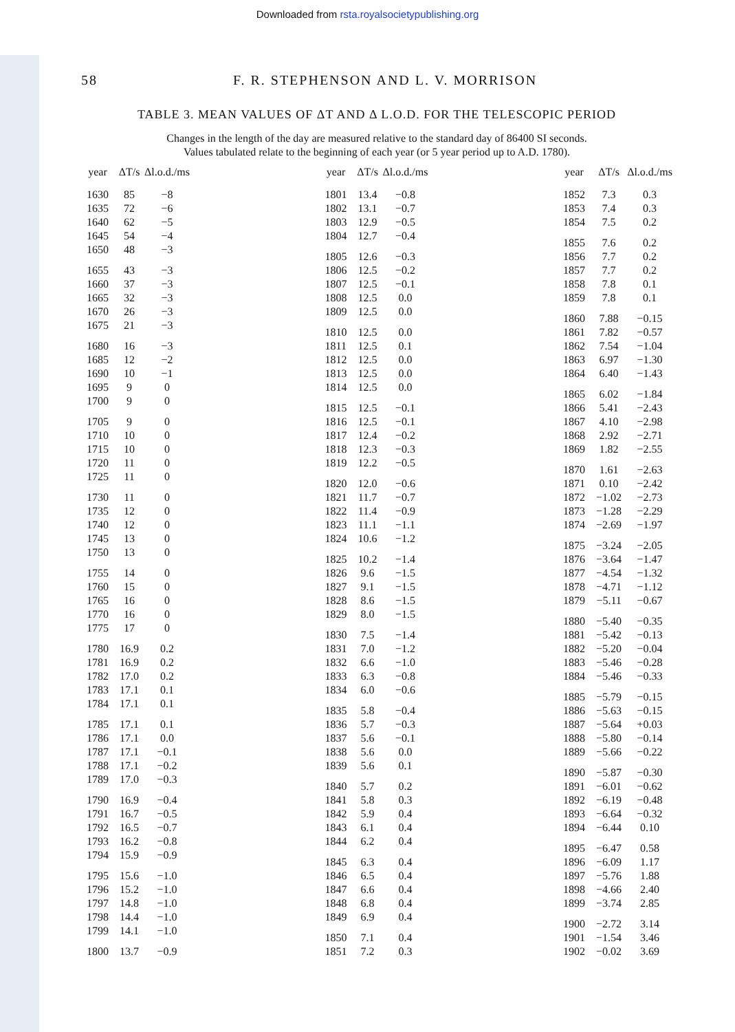Downloaded from rsta.royalsocietypublishing.org
58 F. R. STEPHENSON AND L. V. MORRISON
TABLE 3. MEAN VALUES OF ΔT AND Δ L.O.D. FOR THE TELESCOPIC PERIOD
Changes in the length of the day are measured relative to the standard day of 86400 SI seconds.
Values tabulated relate to the beginning of each year (or 5 year period up to A.D. 1780).
| year | ΔT/s | Δl.o.d./ms |
| --- | --- | --- |
| 1630 | 85 | −8 |
| 1635 | 72 | −6 |
| 1640 | 62 | −5 |
| 1645 | 54 | −4 |
| 1650 | 48 | −3 |
| 1655 | 43 | −3 |
| 1660 | 37 | −3 |
| 1665 | 32 | −3 |
| 1670 | 26 | −3 |
| 1675 | 21 | −3 |
| 1680 | 16 | −3 |
| 1685 | 12 | −2 |
| 1690 | 10 | −1 |
| 1695 | 9 | 0 |
| 1700 | 9 | 0 |
| 1705 | 9 | 0 |
| 1710 | 10 | 0 |
| 1715 | 10 | 0 |
| 1720 | 11 | 0 |
| 1725 | 11 | 0 |
| 1730 | 11 | 0 |
| 1735 | 12 | 0 |
| 1740 | 12 | 0 |
| 1745 | 13 | 0 |
| 1750 | 13 | 0 |
| 1755 | 14 | 0 |
| 1760 | 15 | 0 |
| 1765 | 16 | 0 |
| 1770 | 16 | 0 |
| 1775 | 17 | 0 |
| 1780 | 16.9 | 0.2 |
| 1781 | 16.9 | 0.2 |
| 1782 | 17.0 | 0.2 |
| 1783 | 17.1 | 0.1 |
| 1784 | 17.1 | 0.1 |
| 1785 | 17.1 | 0.1 |
| 1786 | 17.1 | 0.0 |
| 1787 | 17.1 | −0.1 |
| 1788 | 17.1 | −0.2 |
| 1789 | 17.0 | −0.3 |
| 1790 | 16.9 | −0.4 |
| 1791 | 16.7 | −0.5 |
| 1792 | 16.5 | −0.7 |
| 1793 | 16.2 | −0.8 |
| 1794 | 15.9 | −0.9 |
| 1795 | 15.6 | −1.0 |
| 1796 | 15.2 | −1.0 |
| 1797 | 14.8 | −1.0 |
| 1798 | 14.4 | −1.0 |
| 1799 | 14.1 | −1.0 |
| 1800 | 13.7 | −0.9 |
| year | ΔT/s | Δl.o.d./ms |
| --- | --- | --- |
| 1801 | 13.4 | −0.8 |
| 1802 | 13.1 | −0.7 |
| 1803 | 12.9 | −0.5 |
| 1804 | 12.7 | −0.4 |
| 1805 | 12.6 | −0.3 |
| 1806 | 12.5 | −0.2 |
| 1807 | 12.5 | −0.1 |
| 1808 | 12.5 | 0.0 |
| 1809 | 12.5 | 0.0 |
| 1810 | 12.5 | 0.0 |
| 1811 | 12.5 | 0.1 |
| 1812 | 12.5 | 0.0 |
| 1813 | 12.5 | 0.0 |
| 1814 | 12.5 | 0.0 |
| 1815 | 12.5 | −0.1 |
| 1816 | 12.5 | −0.1 |
| 1817 | 12.4 | −0.2 |
| 1818 | 12.3 | −0.3 |
| 1819 | 12.2 | −0.5 |
| 1820 | 12.0 | −0.6 |
| 1821 | 11.7 | −0.7 |
| 1822 | 11.4 | −0.9 |
| 1823 | 11.1 | −1.1 |
| 1824 | 10.6 | −1.2 |
| 1825 | 10.2 | −1.4 |
| 1826 | 9.6 | −1.5 |
| 1827 | 9.1 | −1.5 |
| 1828 | 8.6 | −1.5 |
| 1829 | 8.0 | −1.5 |
| 1830 | 7.5 | −1.4 |
| 1831 | 7.0 | −1.2 |
| 1832 | 6.6 | −1.0 |
| 1833 | 6.3 | −0.8 |
| 1834 | 6.0 | −0.6 |
| 1835 | 5.8 | −0.4 |
| 1836 | 5.7 | −0.3 |
| 1837 | 5.6 | −0.1 |
| 1838 | 5.6 | 0.0 |
| 1839 | 5.6 | 0.1 |
| 1840 | 5.7 | 0.2 |
| 1841 | 5.8 | 0.3 |
| 1842 | 5.9 | 0.4 |
| 1843 | 6.1 | 0.4 |
| 1844 | 6.2 | 0.4 |
| 1845 | 6.3 | 0.4 |
| 1846 | 6.5 | 0.4 |
| 1847 | 6.6 | 0.4 |
| 1848 | 6.8 | 0.4 |
| 1849 | 6.9 | 0.4 |
| 1850 | 7.1 | 0.4 |
| 1851 | 7.2 | 0.3 |
| year | ΔT/s | Δl.o.d./ms |
| --- | --- | --- |
| 1852 | 7.3 | 0.3 |
| 1853 | 7.4 | 0.3 |
| 1854 | 7.5 | 0.2 |
| 1855 | 7.6 | 0.2 |
| 1856 | 7.7 | 0.2 |
| 1857 | 7.7 | 0.2 |
| 1858 | 7.8 | 0.1 |
| 1859 | 7.8 | 0.1 |
| 1860 | 7.88 | −0.15 |
| 1861 | 7.82 | −0.57 |
| 1862 | 7.54 | −1.04 |
| 1863 | 6.97 | −1.30 |
| 1864 | 6.40 | −1.43 |
| 1865 | 6.02 | −1.84 |
| 1866 | 5.41 | −2.43 |
| 1867 | 4.10 | −2.98 |
| 1868 | 2.92 | −2.71 |
| 1869 | 1.82 | −2.55 |
| 1870 | 1.61 | −2.63 |
| 1871 | 0.10 | −2.42 |
| 1872 | −1.02 | −2.73 |
| 1873 | −1.28 | −2.29 |
| 1874 | −2.69 | −1.97 |
| 1875 | −3.24 | −2.05 |
| 1876 | −3.64 | −1.47 |
| 1877 | −4.54 | −1.32 |
| 1878 | −4.71 | −1.12 |
| 1879 | −5.11 | −0.67 |
| 1880 | −5.40 | −0.35 |
| 1881 | −5.42 | −0.13 |
| 1882 | −5.20 | −0.04 |
| 1883 | −5.46 | −0.28 |
| 1884 | −5.46 | −0.33 |
| 1885 | −5.79 | −0.15 |
| 1886 | −5.63 | −0.15 |
| 1887 | −5.64 | +0.03 |
| 1888 | −5.80 | −0.14 |
| 1889 | −5.66 | −0.22 |
| 1890 | −5.87 | −0.30 |
| 1891 | −6.01 | −0.62 |
| 1892 | −6.19 | −0.48 |
| 1893 | −6.64 | −0.32 |
| 1894 | −6.44 | 0.10 |
| 1895 | −6.47 | 0.58 |
| 1896 | −6.09 | 1.17 |
| 1897 | −5.76 | 1.88 |
| 1898 | −4.66 | 2.40 |
| 1899 | −3.74 | 2.85 |
| 1900 | −2.72 | 3.14 |
| 1901 | −1.54 | 3.46 |
| 1902 | −0.02 | 3.69 |